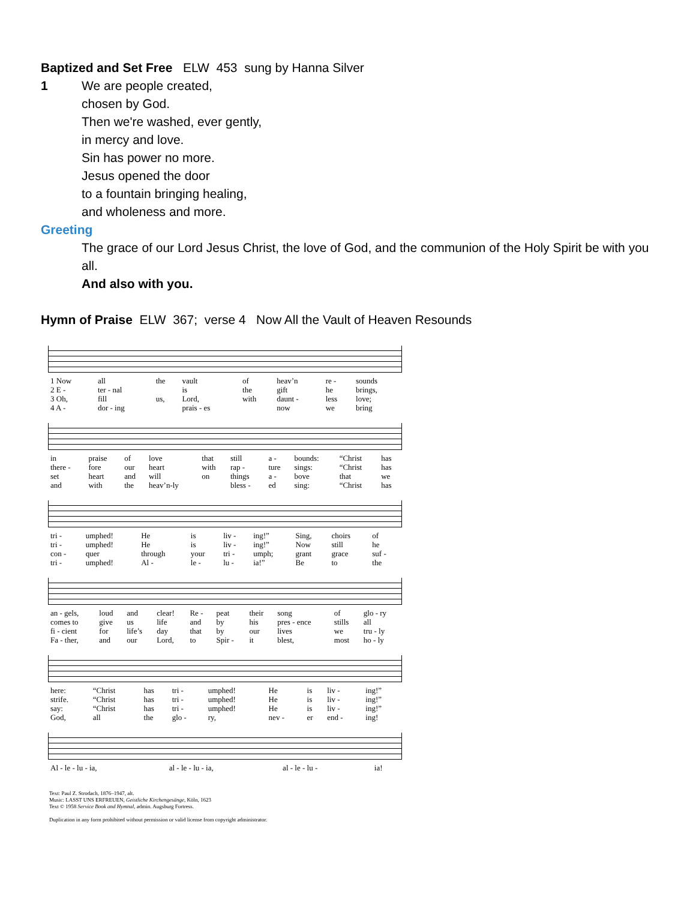Baptized and Set Free ELW 453 sung by Hanna Silver
1 We are people created,
chosen by God.
Then we're washed, ever gently,
in mercy and love.
Sin has power no more.
Jesus opened the door
to a fountain bringing healing,
and wholeness and more.
Greeting
The grace of our Lord Jesus Christ, the love of God, and the communion of the Holy Spirit be with you all.
And also with you.
Hymn of Praise ELW 367; verse 4 Now All the Vault of Heaven Resounds
| 1 Now | all | the | vault | of | heav’n | re - | sounds |
| 2 E - | ter - nal | | is | the | gift | he | brings, |
| 3 Oh, | fill | us, | Lord, | with | daunt - | less | love; |
| 4 A - | dor - ing | | prais - es | | now | we | bring |
| in | praise | of | love | that | still | a - | bounds: | “Christ | has |
| there - | fore | our | heart | with | rap - | ture | sings: | “Christ | has |
| set | heart | and | will | on | things | a - | bove | that | we |
| and | with | the | heav’n-ly | | bless - | ed | sing: | “Christ | has |
| tri - | umphed! | He | is | liv - | ing!” | Sing, | choirs | of |
| tri - | umphed! | He | is | liv - | ing!” | Now | still | he |
| con - | quer | through | your | tri - | umph; | grant | grace | suf - |
| tri - | umphed! | Al - | le - | lu - | ia!” | Be | to | the |
| an - gels, | loud | and | clear! | Re - | peat | their | song | of | glo - ry |
| comes to | give | us | life | and | by | his | pres - ence | stills | all |
| fi - cient | for | life’s | day | that | by | our | lives | we | tru - ly |
| Fa - ther, | and | our | Lord, | to | Spir - | it | blest, | most | ho - ly |
| here: | “Christ | has | tri - | umphed! | He | is | liv - | ing!” |
| strife. | “Christ | has | tri - | umphed! | He | is | liv - | ing!” |
| say: | “Christ | has | tri - | umphed! | He | is | liv - | ing!” |
| God, | all | the | glo - | ry, | nev - | er | end - | ing! |
| Al - le - lu - ia, | al - le - lu - ia, | al - le - lu - | ia! |
Text: Paul Z. Strodach, 1876–1947, alt.
Music: LASST UNS ERFREUEN, Geistliche Kirchengesänge, Köln, 1623
Text © 1958 Service Book and Hymnal, admin. Augsburg Fortress.
Duplication in any form prohibited without permission or valid license from copyright administrator.